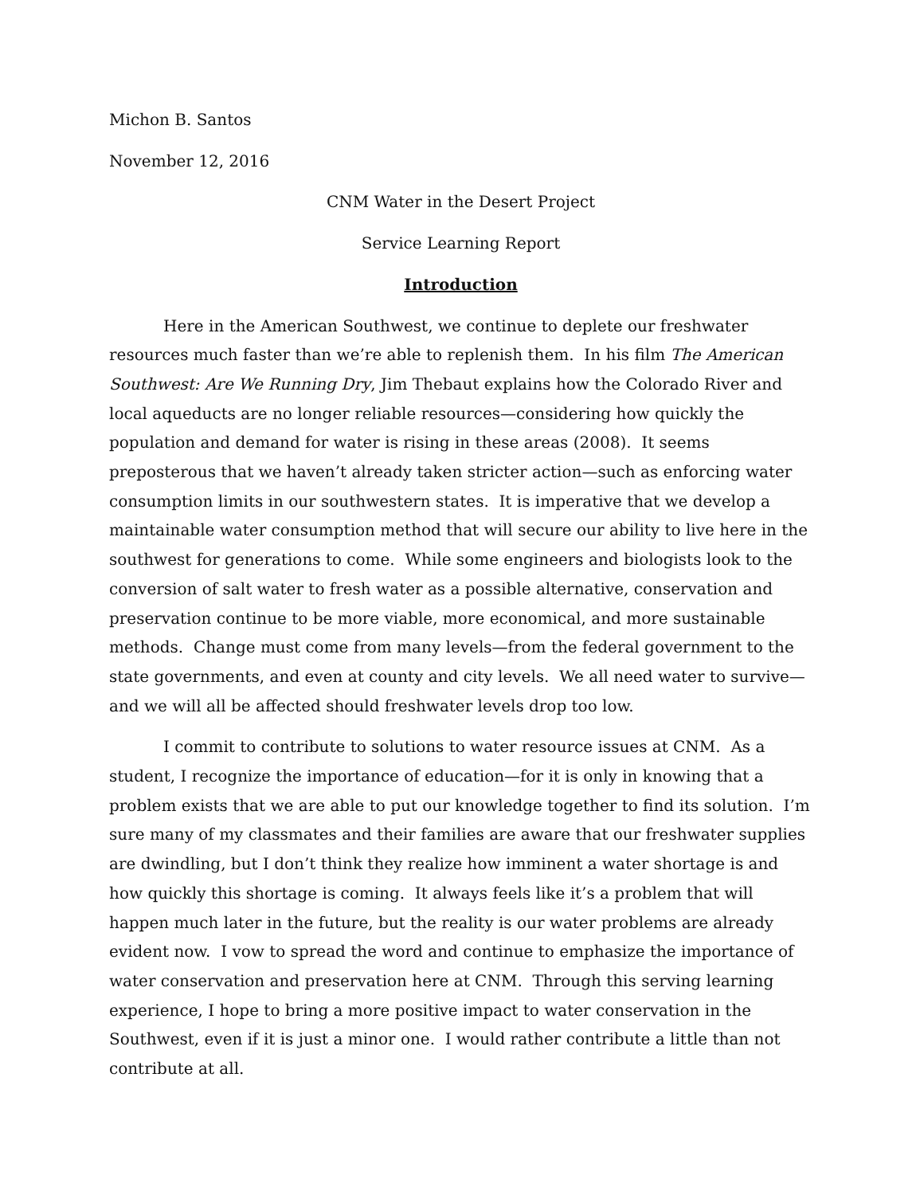Michon B. Santos
November 12, 2016
CNM Water in the Desert Project
Service Learning Report
Introduction
Here in the American Southwest, we continue to deplete our freshwater resources much faster than we’re able to replenish them. In his film The American Southwest: Are We Running Dry, Jim Thebaut explains how the Colorado River and local aqueducts are no longer reliable resources—considering how quickly the population and demand for water is rising in these areas (2008). It seems preposterous that we haven’t already taken stricter action—such as enforcing water consumption limits in our southwestern states. It is imperative that we develop a maintainable water consumption method that will secure our ability to live here in the southwest for generations to come. While some engineers and biologists look to the conversion of salt water to fresh water as a possible alternative, conservation and preservation continue to be more viable, more economical, and more sustainable methods. Change must come from many levels—from the federal government to the state governments, and even at county and city levels. We all need water to survive—and we will all be affected should freshwater levels drop too low.
I commit to contribute to solutions to water resource issues at CNM. As a student, I recognize the importance of education—for it is only in knowing that a problem exists that we are able to put our knowledge together to find its solution. I’m sure many of my classmates and their families are aware that our freshwater supplies are dwindling, but I don’t think they realize how imminent a water shortage is and how quickly this shortage is coming. It always feels like it’s a problem that will happen much later in the future, but the reality is our water problems are already evident now. I vow to spread the word and continue to emphasize the importance of water conservation and preservation here at CNM. Through this serving learning experience, I hope to bring a more positive impact to water conservation in the Southwest, even if it is just a minor one. I would rather contribute a little than not contribute at all.